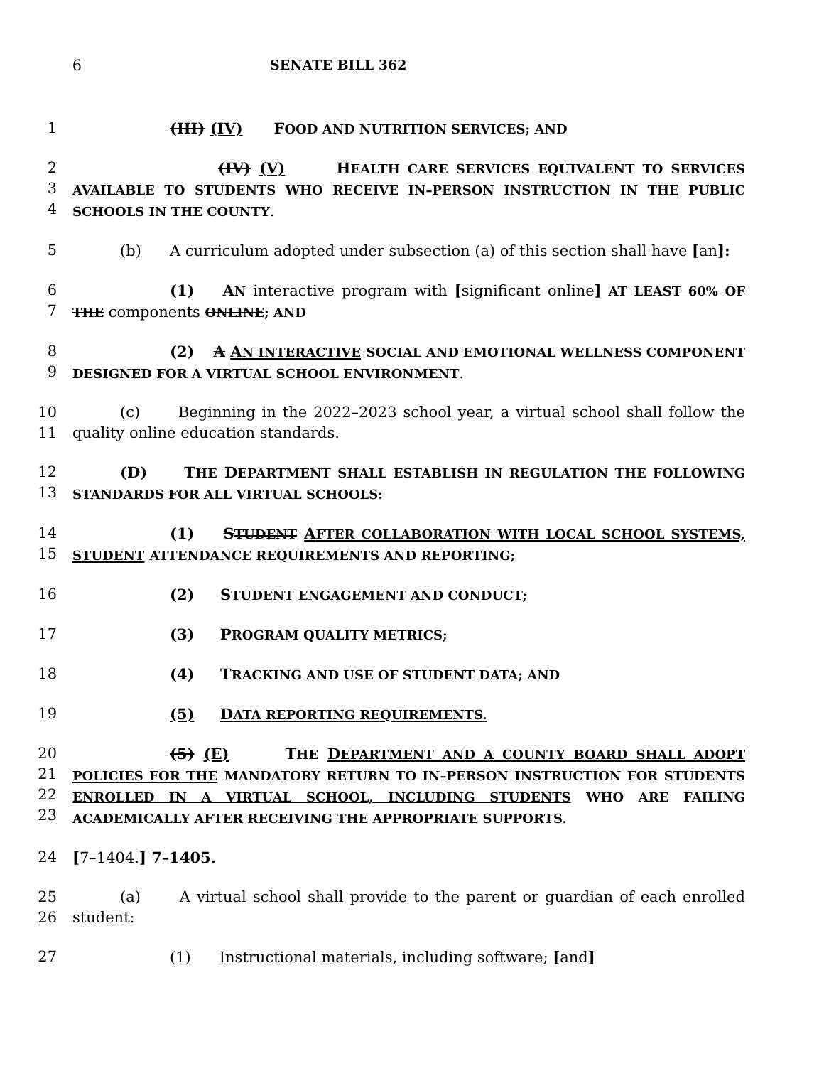6 SENATE BILL 362
1 (III) (IV) FOOD AND NUTRITION SERVICES; AND
2
3
4
(IV) (V) HEALTH CARE SERVICES EQUIVALENT TO SERVICES AVAILABLE TO STUDENTS WHO RECEIVE IN–PERSON INSTRUCTION IN THE PUBLIC SCHOOLS IN THE COUNTY.
5 (b) A curriculum adopted under subsection (a) of this section shall have [an]:
6
7
(1) AN interactive program with [significant online] AT LEAST 60% OF THE components ONLINE; AND
8
9
(2) A AN INTERACTIVE SOCIAL AND EMOTIONAL WELLNESS COMPONENT DESIGNED FOR A VIRTUAL SCHOOL ENVIRONMENT.
10
11
(c) Beginning in the 2022–2023 school year, a virtual school shall follow the quality online education standards.
12
13
(D) THE DEPARTMENT SHALL ESTABLISH IN REGULATION THE FOLLOWING STANDARDS FOR ALL VIRTUAL SCHOOLS:
14
15
(1) STUDENT AFTER COLLABORATION WITH LOCAL SCHOOL SYSTEMS, STUDENT ATTENDANCE REQUIREMENTS AND REPORTING;
16 (2) STUDENT ENGAGEMENT AND CONDUCT;
17 (3) PROGRAM QUALITY METRICS;
18 (4) TRACKING AND USE OF STUDENT DATA; AND
19 (5) DATA REPORTING REQUIREMENTS.
20
21
22
23
(5) (E) THE DEPARTMENT AND A COUNTY BOARD SHALL ADOPT POLICIES FOR THE MANDATORY RETURN TO IN–PERSON INSTRUCTION FOR STUDENTS ENROLLED IN A VIRTUAL SCHOOL, INCLUDING STUDENTS WHO ARE FAILING ACADEMICALLY AFTER RECEIVING THE APPROPRIATE SUPPORTS.
24 [7–1404.] 7–1405.
25
26
(a) A virtual school shall provide to the parent or guardian of each enrolled student:
27 (1) Instructional materials, including software; [and]